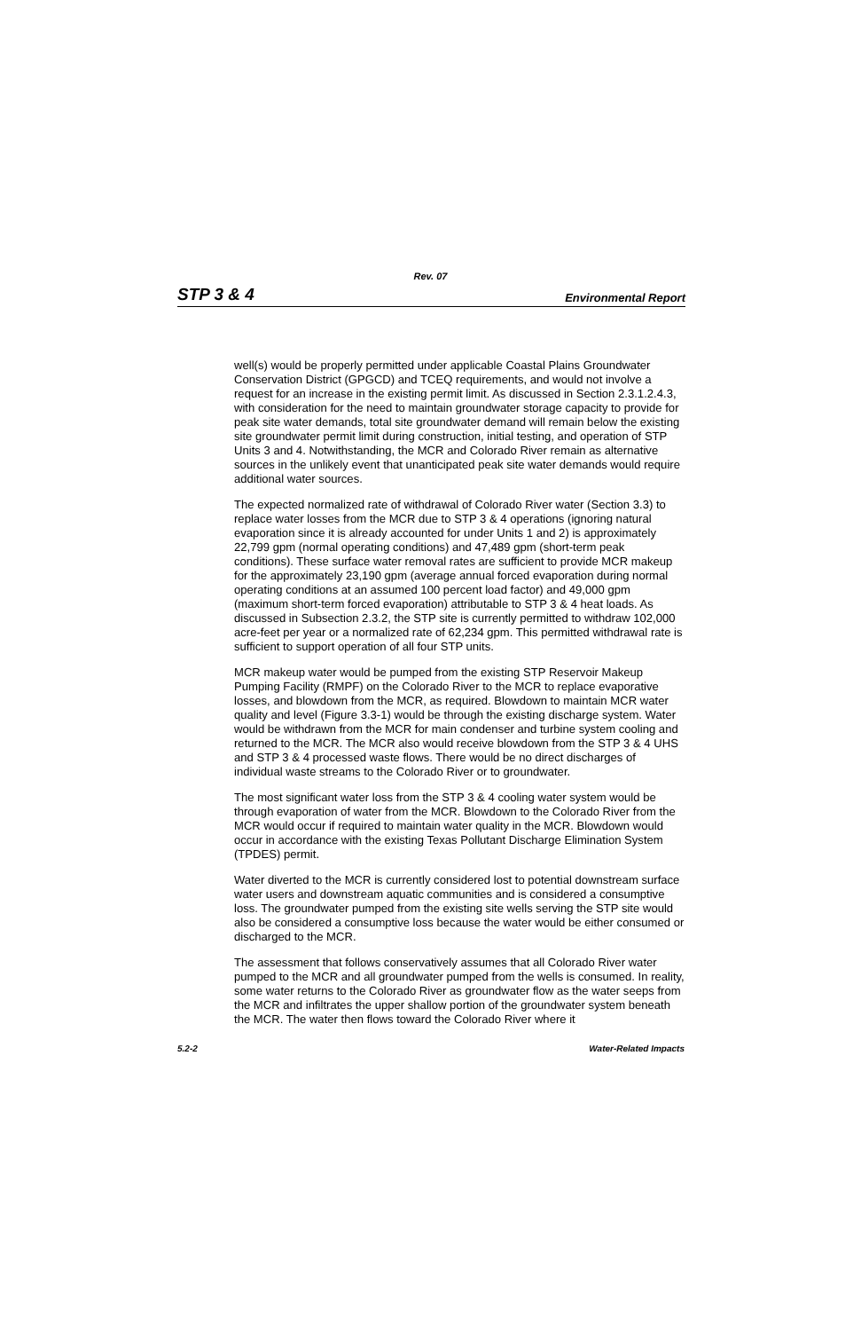Rev. 07
STP 3 & 4 Environmental Report
well(s) would be properly permitted under applicable Coastal Plains Groundwater Conservation District (GPGCD) and TCEQ requirements, and would not involve a request for an increase in the existing permit limit. As discussed in Section 2.3.1.2.4.3, with consideration for the need to maintain groundwater storage capacity to provide for peak site water demands, total site groundwater demand will remain below the existing site groundwater permit limit during construction, initial testing, and operation of STP Units 3 and 4. Notwithstanding, the MCR and Colorado River remain as alternative sources in the unlikely event that unanticipated peak site water demands would require additional water sources.
The expected normalized rate of withdrawal of Colorado River water (Section 3.3) to replace water losses from the MCR due to STP 3 & 4 operations (ignoring natural evaporation since it is already accounted for under Units 1 and 2) is approximately 22,799 gpm (normal operating conditions) and 47,489 gpm (short-term peak conditions). These surface water removal rates are sufficient to provide MCR makeup for the approximately 23,190 gpm (average annual forced evaporation during normal operating conditions at an assumed 100 percent load factor) and 49,000 gpm (maximum short-term forced evaporation) attributable to STP 3 & 4 heat loads. As discussed in Subsection 2.3.2, the STP site is currently permitted to withdraw 102,000 acre-feet per year or a normalized rate of 62,234 gpm. This permitted withdrawal rate is sufficient to support operation of all four STP units.
MCR makeup water would be pumped from the existing STP Reservoir Makeup Pumping Facility (RMPF) on the Colorado River to the MCR to replace evaporative losses, and blowdown from the MCR, as required. Blowdown to maintain MCR water quality and level (Figure 3.3-1) would be through the existing discharge system. Water would be withdrawn from the MCR for main condenser and turbine system cooling and returned to the MCR. The MCR also would receive blowdown from the STP 3 & 4 UHS and STP 3 & 4 processed waste flows. There would be no direct discharges of individual waste streams to the Colorado River or to groundwater.
The most significant water loss from the STP 3 & 4 cooling water system would be through evaporation of water from the MCR. Blowdown to the Colorado River from the MCR would occur if required to maintain water quality in the MCR. Blowdown would occur in accordance with the existing Texas Pollutant Discharge Elimination System (TPDES) permit.
Water diverted to the MCR is currently considered lost to potential downstream surface water users and downstream aquatic communities and is considered a consumptive loss. The groundwater pumped from the existing site wells serving the STP site would also be considered a consumptive loss because the water would be either consumed or discharged to the MCR.
The assessment that follows conservatively assumes that all Colorado River water pumped to the MCR and all groundwater pumped from the wells is consumed. In reality, some water returns to the Colorado River as groundwater flow as the water seeps from the MCR and infiltrates the upper shallow portion of the groundwater system beneath the MCR. The water then flows toward the Colorado River where it
5.2-2 Water-Related Impacts